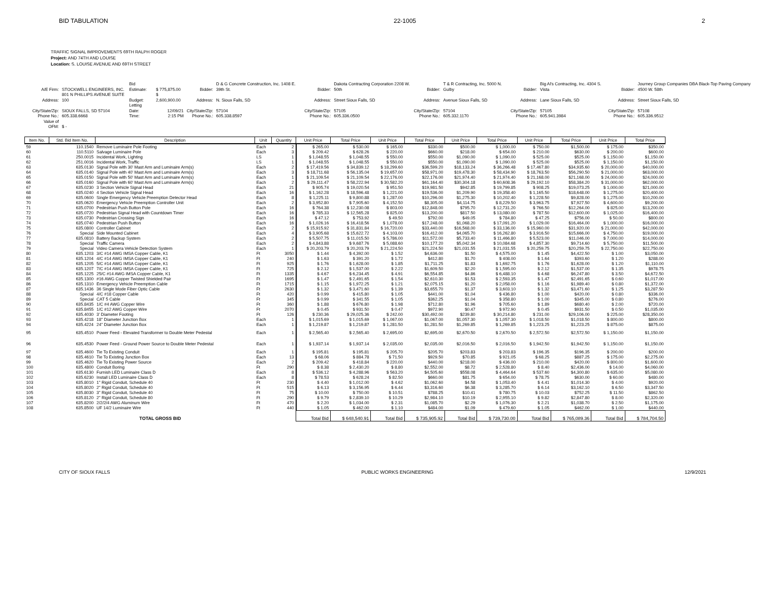BID TABULATION 22-1005 2
TRAFFIC SIGNAL IMPROVEMENTS 69TH RALPH ROGER
Project: AND 74TH AND LOUISE
Location: S. LOUISE AVENUE AND 69TH STREET
| A/E Firm: | STOCKWELL ENGINEERS, INC. | Bid Estimate: | $ 775,875.00 | Bidder: | D & G Concrete Construction, Inc. 1408 E. 39th St. | Bidder: | Dakota Contracting Corporation 2208 W. 50th | Bidder: | T & R Contracting, Inc. 5000 N. Gulby | Bidder: | Big Al's Contracting, Inc. 4304 S. Vista | Bidder: | Journey Group Companies DBA Black-Top Paving Company 4500 W. 58th |
| Address: | 801 N PHILLIPS AVENUE SUITE 100 | Budget: | $ 2,600,900.00 | Address: | N. Sioux Falls, SD | Address: | Street Sioux Falls, SD | Address: | Avenue Sioux Falls, SD | Address: | Lane Sioux Falls, SD | Address: | Street Sioux Falls, SD |
| City/State/Zip: | SIOUX FALLS, SD 57104 | Letting Date: | 12/09/21 | City/State/Zip: | 57104 | City/State/Zip: | 57105 | City/State/Zip: | 57104 | City/State/Zip: | 57105 | City/State/Zip: | 57108 |
| Phone No.: | 605.338.6668 | Time: | 2:15 PM | Phone No.: | 605.338.8597 | Phone No.: | 605.336.0500 | Phone No.: | 605.332.1170 | Phone No.: | 605.941.3984 | Phone No.: | 605.336.9512 |
| Value of OFM: | $ - | | | | | | | | | | | | |
| Item No. | Std. Bid Item No. | Description | Unit | Quantity | Unit Price | Total Price | Unit Price | Total Price | Unit Price | Total Price | Unit Price | Total Price | Unit Price | Total Price |
| --- | --- | --- | --- | --- | --- | --- | --- | --- | --- | --- | --- | --- | --- | --- |
| 59 | 110.1540 | Remove Luminaire Pole Footing | Each | 2 | $ 265.00 | $ 530.00 | $ 165.00 | $330.00 | $500.00 | $ 1,000.00 | $ 750.00 | $1,500.00 | $ 175.00 | $350.00 |
| 60 | 110.5110 | Salvage Luminaire Pole | Each | 3 | $ 209.42 | $ 628.26 | $ 220.00 | $660.00 | $218.00 | $ 654.00 | $ 210.00 | $630.00 | $ 200.00 | $600.00 |
| 61 | 250.0015 | Incidental Work, Lighting | LS | 1 | $ 1,048.55 | $ 1,048.55 | $ 550.00 | $550.00 | $1,090.00 | $ 1,090.00 | $ 525.00 | $525.00 | $ 1,150.00 | $1,150.00 |
| 62 | 251.0016 | Incidental Work, Traffic | LS | 1 | $ 1,048.55 | $ 1,048.55 | $ 550.00 | $550.00 | $1,090.00 | $ 1,090.00 | $ 525.00 | $525.00 | $ 1,150.00 | $1,150.00 |
| 63 | 635.0130 | Signal Pole with 30' Mast Arm and Luminaire Arm(s) | Each | 2 | $ 17,419.56 | $ 34,839.12 | $ 18,299.60 | $36,599.20 | $18,133.24 | $ 36,266.48 | $ 17,467.80 | $34,935.60 | $ 20,000.00 | $40,000.00 |
| 64 | 635.0140 | Signal Pole with 40' Mast Arm and Luminaire Arm(s) | Each | 3 | $ 18,711.68 | $ 56,135.04 | $ 19,657.00 | $58,971.00 | $19,478.30 | $ 58,434.90 | $ 18,763.50 | $56,290.50 | $ 21,000.00 | $63,000.00 |
| 65 | 635.0150 | Signal Pole with 50' Mast Arm and Luminaire Arm(s) | Each | 1 | $ 21,109.54 | $ 21,109.54 | $ 22,176.00 | $22,176.00 | $21,974.40 | $ 21,974.40 | $ 21,168.00 | $21,168.00 | $ 24,000.00 | $24,000.00 |
| 66 | 635.0160 | Signal Pole with 60' Mast Arm and Luminaire Arm(s) | Each | 2 | $ 29,111.47 | $ 58,222.94 | $ 30,582.20 | $61,164.40 | $30,304.18 | $ 60,608.36 | $ 29,192.10 | $58,384.20 | $ 31,000.00 | $62,000.00 |
| 67 | 635.0230 | 3 Section Vehicle Signal Head | Each | 21 | $ 905.74 | $ 19,020.54 | $ 951.50 | $19,981.50 | $942.85 | $ 19,799.85 | $ 908.25 | $19,073.25 | $ 1,000.00 | $21,000.00 |
| 68 | 635.0240 | 4 Section Vehicle Signal Head | Each | 16 | $ 1,162.28 | $ 18,596.48 | $ 1,221.00 | $19,536.00 | $1,209.90 | $ 19,358.40 | $ 1,165.50 | $18,648.00 | $ 1,275.00 | $20,400.00 |
| 69 | 635.0600 | Single Emergency Vehicle Preemption Detector Head | Each | 8 | $ 1,225.11 | $ 9,800.88 | $ 1,287.00 | $10,296.00 | $1,275.30 | $ 10,202.40 | $ 1,228.50 | $9,828.00 | $ 1,275.00 | $10,200.00 |
| 70 | 635.0620 | Emergency Vehicle Preemption Controller Unit | Each | 2 | $ 3,952.80 | $ 7,905.60 | $ 4,152.50 | $8,305.00 | $4,114.75 | $ 8,229.50 | $ 3,963.75 | $7,927.50 | $ 4,600.00 | $9,200.00 |
| 71 | 635.0700 | Pedestrian Push Button Pole | Each | 16 | $ 764.38 | $ 12,230.08 | $ 803.00 | $12,848.00 | $795.70 | $ 12,731.20 | $ 766.50 | $12,264.00 | $ 825.00 | $13,200.00 |
| 72 | 635.0720 | Pedestrian Signal Head with Countdown Timer | Each | 16 | $ 785.33 | $ 12,565.28 | $ 825.00 | $13,200.00 | $817.50 | $ 13,080.00 | $ 787.50 | $12,600.00 | $ 1,025.00 | $16,400.00 |
| 73 | 635.0730 | Pedestrian Crossing Sign | Each | 16 | $ 47.12 | $ 753.92 | $ 49.50 | $792.00 | $49.05 | $ 784.80 | $ 47.25 | $756.00 | $ 50.00 | $800.00 |
| 74 | 635.0740 | Pedestrian Push Button | Each | 16 | $ 1,026.16 | $ 16,418.56 | $ 1,078.00 | $17,248.00 | $1,068.20 | $ 17,091.20 | $ 1,029.00 | $16,464.00 | $ 1,000.00 | $16,000.00 |
| 75 | 635.0800 | Controller Cabinet | Each | 2 | $ 15,915.92 | $ 31,831.84 | $ 16,720.00 | $33,440.00 | $16,568.00 | $ 33,136.00 | $ 15,960.00 | $31,920.00 | $ 21,000.00 | $42,000.00 |
| 76 | Special | Side Mounted Cabinet | Each | 4 | $ 3,905.68 | $ 15,622.72 | $ 4,103.00 | $16,412.00 | $4,065.70 | $ 16,262.80 | $ 3,916.50 | $15,666.00 | $ 4,750.00 | $19,000.00 |
| 77 | 635.0810 | Battery Backup System | Each | 2 | $ 5,507.75 | $ 11,015.50 | $ 5,786.00 | $11,572.00 | $5,733.40 | $ 11,466.80 | $ 5,523.00 | $11,046.00 | $ 7,000.00 | $14,000.00 |
| 78 | Special | Traffic Camera | Each | 2 | $ 4,843.88 | $ 9,687.76 | $ 5,088.60 | $10,177.20 | $5,042.34 | $ 10,084.68 | $ 4,857.30 | $9,714.60 | $ 5,750.00 | $11,500.00 |
| 79 | Special | Video Camera Vehicle Detection System | Each | 1 | $ 20,203.79 | $ 20,203.79 | $ 21,224.50 | $21,224.50 | $21,031.55 | $ 21,031.55 | $ 20,259.75 | $20,259.75 | $ 22,750.00 | $22,750.00 |
| 80 | 635.1203 | 3/C #14 AWG IMSA Copper Cable, K1 | Ft | 3050 | $ 1.44 | $ 4,392.00 | $ 1.52 | $4,636.00 | $1.50 | $ 4,575.00 | $ 1.45 | $4,422.50 | $ 1.00 | $3,050.00 |
| 81 | 635.1204 | 4/C #14 AWG IMSA Copper Cable, K1 | Ft | 240 | $ 1.63 | $ 391.20 | $ 1.72 | $412.80 | $1.70 | $ 408.00 | $ 1.64 | $393.60 | $ 1.20 | $288.00 |
| 82 | 635.1205 | 5/C #14 AWG IMSA Copper Cable, K1 | Ft | 925 | $ 1.76 | $ 1,628.00 | $ 1.85 | $1,711.25 | $1.83 | $ 1,692.75 | $ 1.76 | $1,628.00 | $ 1.20 | $1,110.00 |
| 83 | 635.1207 | 7/C #14 AWG IMSA Copper Cable, K1 | Ft | 725 | $ 2.12 | $ 1,537.00 | $ 2.22 | $1,609.50 | $2.20 | $ 1,595.00 | $ 2.12 | $1,537.00 | $ 1.35 | $978.75 |
| 84 | 635.1225 | 25/C #14 AWG IMSA Copper Cable, K1 | Ft | 1335 | $ 4.67 | $ 6,234.45 | $ 4.91 | $6,554.85 | $4.86 | $ 6,488.10 | $ 4.68 | $6,247.80 | $ 3.50 | $4,672.50 |
| 85 | 635.1300 | #16 AWG Copper Twisted Shielded Pair | Ft | 1695 | $ 1.47 | $ 2,491.65 | $ 1.54 | $2,610.30 | $1.53 | $ 2,593.35 | $ 1.47 | $2,491.65 | $ 0.60 | $1,017.00 |
| 86 | 635.1310 | Emergency Vehicle Preemption Cable | Ft | 1715 | $ 1.15 | $ 1,972.25 | $ 1.21 | $2,075.15 | $1.20 | $ 2,058.00 | $ 1.16 | $1,989.40 | $ 0.80 | $1,372.00 |
| 87 | 635.1436 | 36 Single Mode Fiber Optic Cable | Ft | 2630 | $ 1.32 | $ 3,471.60 | $ 1.39 | $3,655.70 | $1.37 | $ 3,603.10 | $ 1.32 | $3,471.60 | $ 1.25 | $3,287.50 |
| 88 | Special | 4/C #18 Copper Cable | Ft | 420 | $ 0.99 | $ 415.80 | $ 1.05 | $441.00 | $1.04 | $ 436.80 | $ 1.00 | $420.00 | $ 0.80 | $336.00 |
| 89 | Special | CAT 5 Cable | Ft | 345 | $ 0.99 | $ 341.55 | $ 1.05 | $362.25 | $1.04 | $ 358.80 | $ 1.00 | $345.00 | $ 0.80 | $276.00 |
| 90 | 635.8435 | 1/C #4 AWG Copper Wire | Ft | 360 | $ 1.88 | $ 676.80 | $ 1.98 | $712.80 | $1.96 | $ 705.60 | $ 1.89 | $680.40 | $ 2.00 | $720.00 |
| 91 | 635.8455 | 1/C #12 AWG Copper Wire | Ft | 2070 | $ 0.45 | $ 931.50 | $ 0.47 | $972.90 | $0.47 | $ 972.90 | $ 0.45 | $931.50 | $ 0.50 | $1,035.00 |
| 92 | 635.4030 | 3' Diameter Footing | Ft | 126 | $ 230.36 | $ 29,025.36 | $ 242.00 | $30,492.00 | $239.80 | $ 30,214.80 | $ 231.00 | $29,106.00 | $ 225.00 | $28,350.00 |
| 93 | 635.4218 | 18" Diameter Junction Box | Each | 1 | $ 1,015.69 | $ 1,015.69 | $ 1,067.00 | $1,067.00 | $1,057.30 | $ 1,057.30 | $ 1,018.50 | $1,018.50 | $ 800.00 | $800.00 |
| 94 | 635.4224 | 24" Diameter Junction Box | Each | 1 | $ 1,219.87 | $ 1,219.87 | $ 1,281.50 | $1,281.50 | $1,269.85 | $ 1,269.85 | $ 1,223.25 | $1,223.25 | $ 875.00 | $875.00 |
| 95 | 635.4510 | Power Feed - Elevated Transformer to Double Meter Pedestal | Each | 1 | $ 2,565.40 | $ 2,565.40 | $ 2,695.00 | $2,695.00 | $2,670.50 | $ 2,670.50 | $ 2,572.50 | $2,572.50 | $ 1,150.00 | $1,150.00 |
| 96 | 635.4530 | Power Feed - Ground Power Source to Double Meter Pedestal | Each | 1 | $ 1,937.14 | $ 1,937.14 | $ 2,035.00 | $2,035.00 | $2,016.50 | $ 2,016.50 | $ 1,942.50 | $1,942.50 | $ 1,150.00 | $1,150.00 |
| 97 | 635.4600 | Tie To Existing Conduit | Each | 1 | $ 195.81 | $ 195.81 | $ 205.70 | $205.70 | $203.83 | $ 203.83 | $ 196.35 | $196.35 | $ 200.00 | $200.00 |
| 98 | 635.4610 | Tie To Existing Junction Box | Each | 13 | $ 68.06 | $ 884.78 | $ 71.50 | $929.50 | $70.85 | $ 921.05 | $ 68.25 | $887.25 | $ 175.00 | $2,275.00 |
| 99 | 635.4620 | Tie To Existing Power Source | Each | 2 | $ 209.42 | $ 418.84 | $ 220.00 | $440.00 | $218.00 | $ 436.00 | $ 210.00 | $420.00 | $ 800.00 | $1,600.00 |
| 100 | 635.4800 | Conduit Boring | Ft | 290 | $ 8.38 | $ 2,430.20 | $ 8.80 | $2,552.00 | $8.72 | $ 2,528.80 | $ 8.40 | $2,436.00 | $ 14.00 | $4,060.00 |
| 101 | 635.6130 | Furnish LED Luminaire Class D | Each | 8 | $ 536.12 | $ 4,288.96 | $ 563.20 | $4,505.60 | $558.08 | $ 4,464.64 | $ 537.60 | $4,300.80 | $ 635.00 | $5,080.00 |
| 102 | 635.6230 | Install LED Luminaire Class D | Each | 8 | $ 78.53 | $ 628.24 | $ 82.50 | $660.00 | $81.75 | $ 654.00 | $ 78.75 | $630.00 | $ 60.00 | $480.00 |
| 103 | 635.8010 | 1" Rigid Conduit, Schedule 40 | Ft | 230 | $ 4.40 | $ 1,012.00 | $ 4.62 | $1,062.60 | $4.58 | $ 1,053.40 | $ 4.41 | $1,014.30 | $ 4.00 | $920.00 |
| 104 | 635.8020 | 2" Rigid Conduit, Schedule 40 | Ft | 515 | $ 6.13 | $ 3,156.95 | $ 6.44 | $3,316.60 | $6.38 | $ 3,285.70 | $ 6.14 | $3,162.10 | $ 6.50 | $3,347.50 |
| 105 | 635.8030 | 3" Rigid Conduit, Schedule 40 | Ft | 75 | $ 10.00 | $ 750.00 | $ 10.51 | $788.25 | $10.41 | $ 780.75 | $ 10.03 | $752.25 | $ 11.50 | $862.50 |
| 106 | 635.8120 | 2" Rigid Conduit, Schedule 80 | Ft | 290 | $ 9.79 | $ 2,839.10 | $ 10.29 | $2,984.10 | $10.19 | $ 2,955.10 | $ 9.82 | $2,847.80 | $ 8.00 | $2,320.00 |
| 107 | 635.8200 | 2/2/2/4 AWG Aluminum Wire | Ft | 470 | $ 2.20 | $ 1,034.00 | $ 2.31 | $1,085.70 | $2.29 | $ 1,076.30 | $ 2.21 | $1,038.70 | $ 2.50 | $1,175.00 |
| 108 | 635.8500 | UF 14/2 Luminaire Wire | Ft | 440 | $ 1.05 | $ 462.00 | $ 1.10 | $484.00 | $1.09 | $ 479.60 | $ 1.05 | $462.00 | $ 1.00 | $440.00 |
| TOTAL GROSS BID | | | | | Total Bid | $ 648,540.91 | Total Bid | $ 735,905.92 | Total Bid | $ 739,730.00 | Total Bid | $ 765,089.36 | Total Bid | $ 784,704.50 |
CITY OF SIOUX FALLS PUBLIC WORKS ENGINEERING 12/9/2021